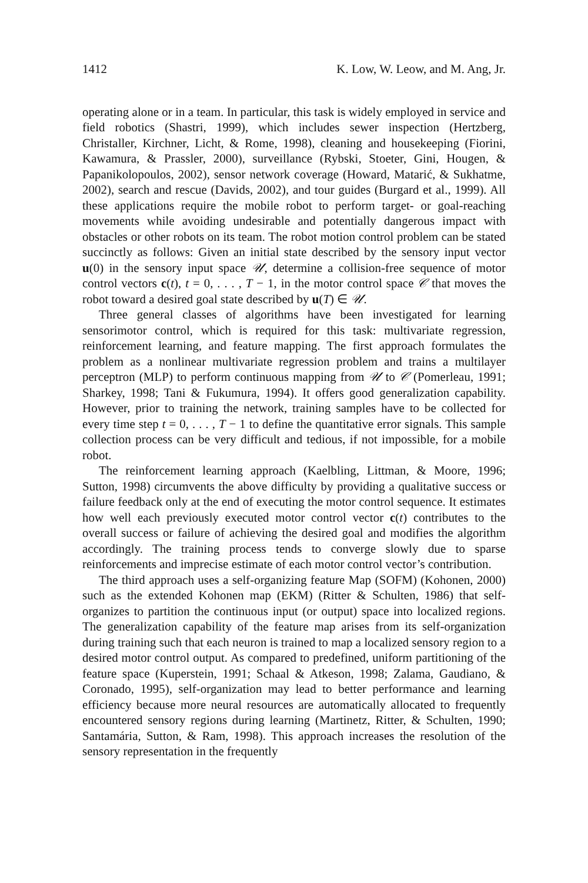1412 K. Low, W. Leow, and M. Ang, Jr.
operating alone or in a team. In particular, this task is widely employed in service and field robotics (Shastri, 1999), which includes sewer inspection (Hertzberg, Christaller, Kirchner, Licht, & Rome, 1998), cleaning and housekeeping (Fiorini, Kawamura, & Prassler, 2000), surveillance (Rybski, Stoeter, Gini, Hougen, & Papanikolopoulos, 2002), sensor network coverage (Howard, Matarić, & Sukhatme, 2002), search and rescue (Davids, 2002), and tour guides (Burgard et al., 1999). All these applications require the mobile robot to perform target- or goal-reaching movements while avoiding undesirable and potentially dangerous impact with obstacles or other robots on its team. The robot motion control problem can be stated succinctly as follows: Given an initial state described by the sensory input vector u(0) in the sensory input space 𝒰, determine a collision-free sequence of motor control vectors c(t), t = 0, . . . , T − 1, in the motor control space 𝒞 that moves the robot toward a desired goal state described by u(T) ∈ 𝒰.
Three general classes of algorithms have been investigated for learning sensorimotor control, which is required for this task: multivariate regression, reinforcement learning, and feature mapping. The first approach formulates the problem as a nonlinear multivariate regression problem and trains a multilayer perceptron (MLP) to perform continuous mapping from 𝒰 to 𝒞 (Pomerleau, 1991; Sharkey, 1998; Tani & Fukumura, 1994). It offers good generalization capability. However, prior to training the network, training samples have to be collected for every time step t = 0, . . . , T − 1 to define the quantitative error signals. This sample collection process can be very difficult and tedious, if not impossible, for a mobile robot.
The reinforcement learning approach (Kaelbling, Littman, & Moore, 1996; Sutton, 1998) circumvents the above difficulty by providing a qualitative success or failure feedback only at the end of executing the motor control sequence. It estimates how well each previously executed motor control vector c(t) contributes to the overall success or failure of achieving the desired goal and modifies the algorithm accordingly. The training process tends to converge slowly due to sparse reinforcements and imprecise estimate of each motor control vector’s contribution.
The third approach uses a self-organizing feature Map (SOFM) (Kohonen, 2000) such as the extended Kohonen map (EKM) (Ritter & Schulten, 1986) that self-organizes to partition the continuous input (or output) space into localized regions. The generalization capability of the feature map arises from its self-organization during training such that each neuron is trained to map a localized sensory region to a desired motor control output. As compared to predefined, uniform partitioning of the feature space (Kuperstein, 1991; Schaal & Atkeson, 1998; Zalama, Gaudiano, & Coronado, 1995), self-organization may lead to better performance and learning efficiency because more neural resources are automatically allocated to frequently encountered sensory regions during learning (Martinetz, Ritter, & Schulten, 1990; Santamária, Sutton, & Ram, 1998). This approach increases the resolution of the sensory representation in the frequently